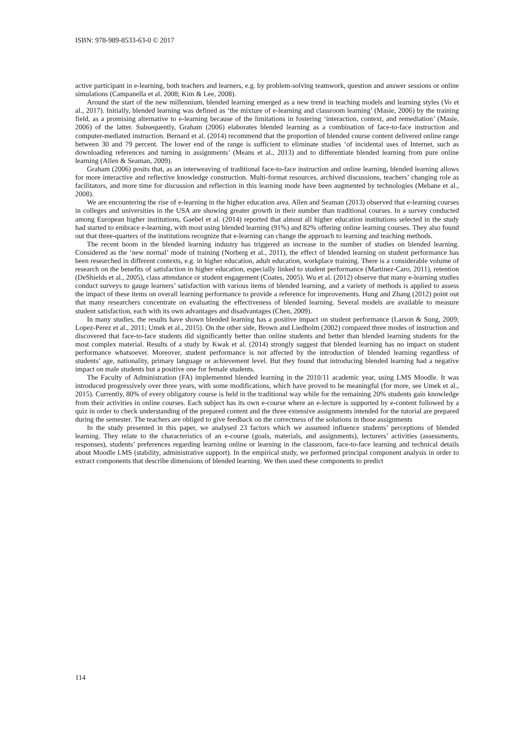ISBN: 978-989-8533-63-0 © 2017
active participant in e-learning, both teachers and learners, e.g. by problem-solving teamwork, question and answer sessions or online simulations (Campanella et al. 2008; Kim & Lee, 2008).
Around the start of the new millennium, blended learning emerged as a new trend in teaching models and learning styles (Vo et al., 2017). Initially, blended learning was defined as ‘the mixture of e-learning and classroom learning’ (Masie, 2006) by the training field, as a promising alternative to e-learning because of the limitations in fostering ‘interaction, context, and remediation’ (Masie, 2006) of the latter. Subsequently, Graham (2006) elaborates blended learning as a combination of face-to-face instruction and computer-mediated instruction. Bernard et al. (2014) recommend that the proportion of blended course content delivered online range between 30 and 79 percent. The lower end of the range is sufficient to eliminate studies ‘of incidental uses of Internet, such as downloading references and turning in assignments’ (Means et al., 2013) and to differentiate blended learning from pure online learning (Allen & Seaman, 2009).
Graham (2006) posits that, as an interweaving of traditional face-to-face instruction and online learning, blended learning allows for more interactive and reflective knowledge construction. Multi-format resources, archived discussions, teachers’ changing role as facilitators, and more time for discussion and reflection in this learning mode have been augmented by technologies (Mebane et al., 2008).
We are encountering the rise of e-learning in the higher education area. Allen and Seaman (2013) observed that e-learning courses in colleges and universities in the USA are showing greater growth in their number than traditional courses. In a survey conducted among European higher institutions, Gaebel et al. (2014) reported that almost all higher education institutions selected in the study had started to embrace e-learning, with most using blended learning (91%) and 82% offering online learning courses. They also found out that three-quarters of the institutions recognize that e-learning can change the approach to learning and teaching methods.
The recent boom in the blended learning industry has triggered an increase in the number of studies on blended learning. Considered as the ‘new normal’ mode of training (Norberg et al., 2011), the effect of blended learning on student performance has been researched in different contexts, e.g. in higher education, adult education, workplace training. There is a considerable volume of research on the benefits of satisfaction in higher education, especially linked to student performance (Martinez-Caro, 2011), retention (DeShields et al., 2005), class attendance or student engagement (Coates, 2005). Wu et al. (2012) observe that many e-learning studies conduct surveys to gauge learners’ satisfaction with various items of blended learning, and a variety of methods is applied to assess the impact of these items on overall learning performance to provide a reference for improvements. Hung and Zhang (2012) point out that many researchers concentrate on evaluating the effectiveness of blended learning. Several models are available to measure student satisfaction, each with its own advantages and disadvantages (Chen, 2009).
In many studies, the results have shown blended learning has a positive impact on student performance (Larson & Sung, 2009; Lopez-Perez et al., 2011; Umek et al., 2015). On the other side, Brown and Liedholm (2002) compared three modes of instruction and discovered that face-to-face students did significantly better than online students and better than blended learning students for the most complex material. Results of a study by Kwak et al. (2014) strongly suggest that blended learning has no impact on student performance whatsoever. Moreover, student performance is not affected by the introduction of blended learning regardless of students’ age, nationality, primary language or achievement level. But they found that introducing blended learning had a negative impact on male students but a positive one for female students.
The Faculty of Administration (FA) implemented blended learning in the 2010/11 academic year, using LMS Moodle. It was introduced progressively over three years, with some modifications, which have proved to be meaningful (for more, see Umek et al., 2015). Currently, 80% of every obligatory course is held in the traditional way while for the remaining 20% students gain knowledge from their activities in online courses. Each subject has its own e-course where an e-lecture is supported by e-content followed by a quiz in order to check understanding of the prepared content and the three extensive assignments intended for the tutorial are prepared during the semester. The teachers are obliged to give feedback on the correctness of the solutions in those assignments
In the study presented in this paper, we analysed 23 factors which we assumed influence students’ perceptions of blended learning. They relate to the characteristics of an e-course (goals, materials, and assignments), lecturers’ activities (assessments, responses), students’ preferences regarding learning online or learning in the classroom, face-to-face learning and technical details about Moodle LMS (stability, administrative support). In the empirical study, we performed principal component analysis in order to extract components that describe dimensions of blended learning. We then used these components to predict
114